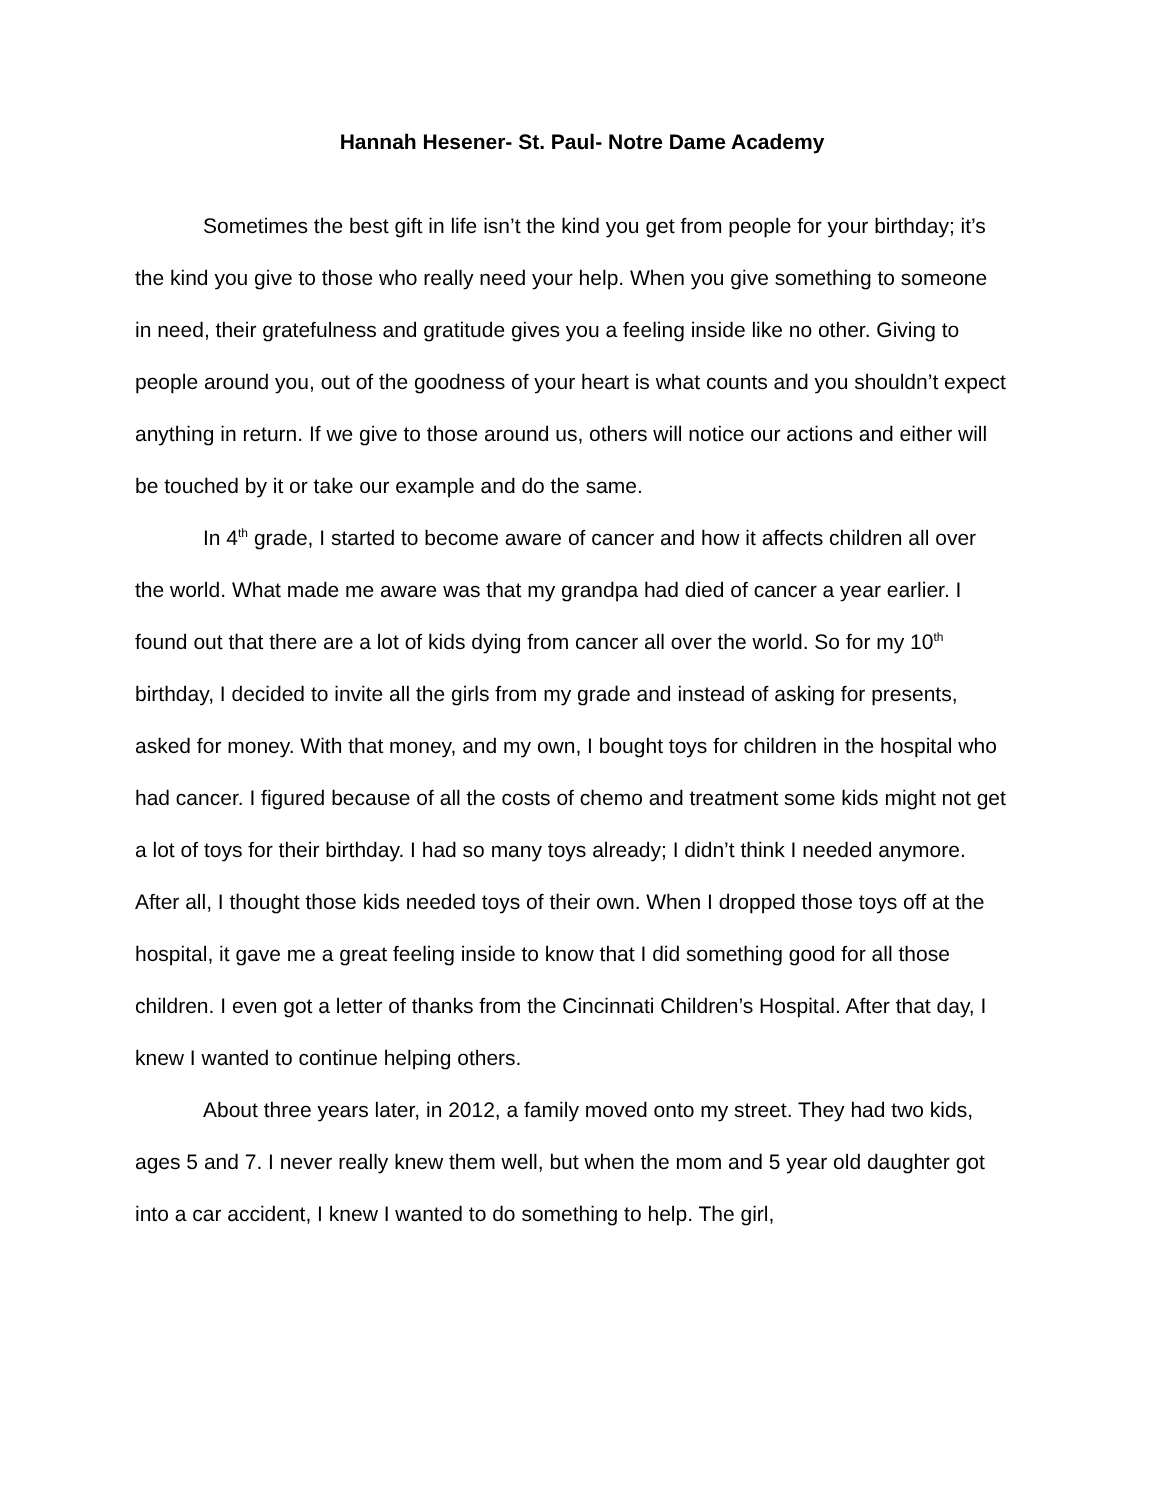Hannah Hesener- St. Paul- Notre Dame Academy
Sometimes the best gift in life isn’t the kind you get from people for your birthday; it’s the kind you give to those who really need your help. When you give something to someone in need, their gratefulness and gratitude gives you a feeling inside like no other. Giving to people around you, out of the goodness of your heart is what counts and you shouldn’t expect anything in return. If we give to those around us, others will notice our actions and either will be touched by it or take our example and do the same.
In 4<sup>th</sup> grade, I started to become aware of cancer and how it affects children all over the world. What made me aware was that my grandpa had died of cancer a year earlier. I found out that there are a lot of kids dying from cancer all over the world. So for my 10<sup>th</sup> birthday, I decided to invite all the girls from my grade and instead of asking for presents, asked for money. With that money, and my own, I bought toys for children in the hospital who had cancer. I figured because of all the costs of chemo and treatment some kids might not get a lot of toys for their birthday. I had so many toys already; I didn’t think I needed anymore. After all, I thought those kids needed toys of their own. When I dropped those toys off at the hospital, it gave me a great feeling inside to know that I did something good for all those children. I even got a letter of thanks from the Cincinnati Children’s Hospital. After that day, I knew I wanted to continue helping others.
About three years later, in 2012, a family moved onto my street. They had two kids, ages 5 and 7. I never really knew them well, but when the mom and 5 year old daughter got into a car accident, I knew I wanted to do something to help. The girl,